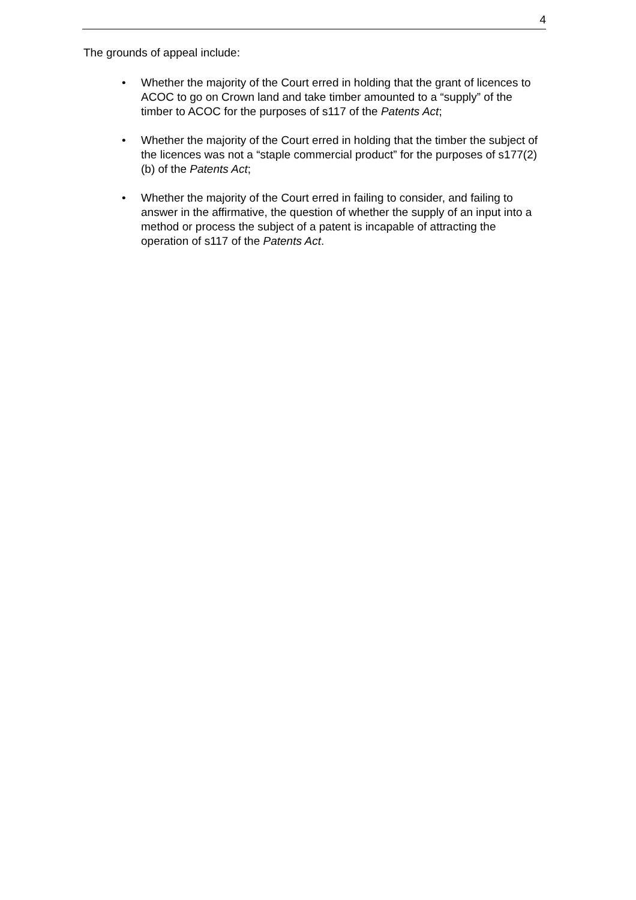4
The grounds of appeal include:
• Whether the majority of the Court erred in holding that the grant of licences to ACOC to go on Crown land and take timber amounted to a “supply” of the timber to ACOC for the purposes of s117 of the Patents Act;
• Whether the majority of the Court erred in holding that the timber the subject of the licences was not a “staple commercial product” for the purposes of s177(2)(b) of the Patents Act;
• Whether the majority of the Court erred in failing to consider, and failing to answer in the affirmative, the question of whether the supply of an input into a method or process the subject of a patent is incapable of attracting the operation of s117 of the Patents Act.